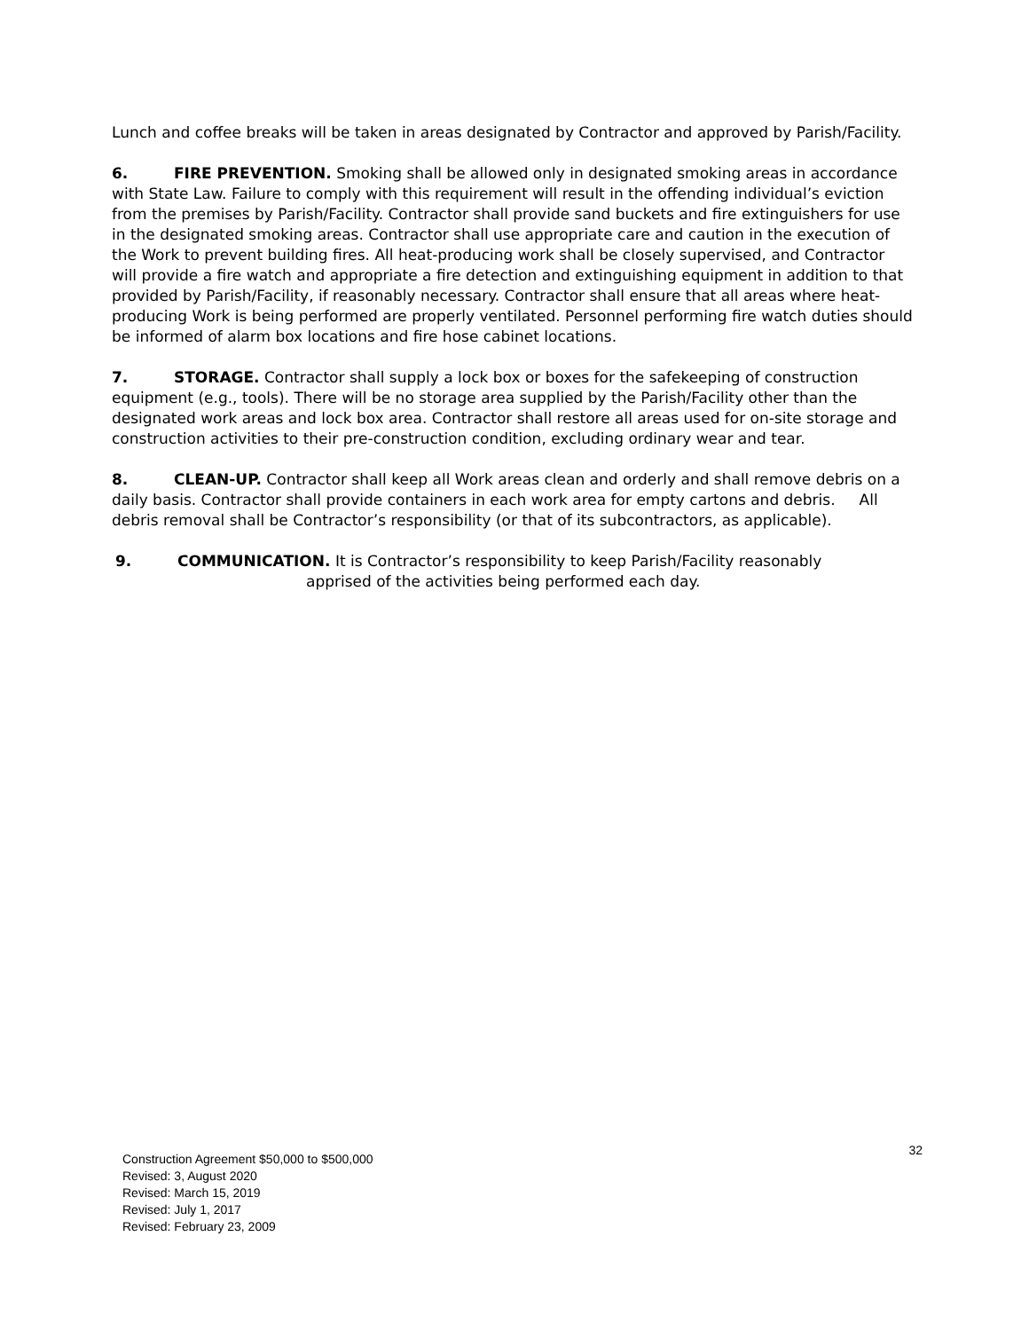Lunch and coffee breaks will be taken in areas designated by Contractor and approved by Parish/Facility.
6. FIRE PREVENTION. Smoking shall be allowed only in designated smoking areas in accordance with State Law. Failure to comply with this requirement will result in the offending individual’s eviction from the premises by Parish/Facility. Contractor shall provide sand buckets and fire extinguishers for use in the designated smoking areas. Contractor shall use appropriate care and caution in the execution of the Work to prevent building fires. All heat-producing work shall be closely supervised, and Contractor will provide a fire watch and appropriate a fire detection and extinguishing equipment in addition to that provided by Parish/Facility, if reasonably necessary. Contractor shall ensure that all areas where heat-producing Work is being performed are properly ventilated. Personnel performing fire watch duties should be informed of alarm box locations and fire hose cabinet locations.
7. STORAGE. Contractor shall supply a lock box or boxes for the safekeeping of construction equipment (e.g., tools). There will be no storage area supplied by the Parish/Facility other than the designated work areas and lock box area. Contractor shall restore all areas used for on-site storage and construction activities to their pre-construction condition, excluding ordinary wear and tear.
8. CLEAN-UP. Contractor shall keep all Work areas clean and orderly and shall remove debris on a daily basis. Contractor shall provide containers in each work area for empty cartons and debris. All debris removal shall be Contractor’s responsibility (or that of its subcontractors, as applicable).
9. COMMUNICATION. It is Contractor’s responsibility to keep Parish/Facility reasonably
apprised of the activities being performed each day.
Construction Agreement $50,000 to $500,000
Revised: 3, August 2020
Revised: March 15, 2019
Revised: July 1, 2017
Revised: February 23, 2009
32